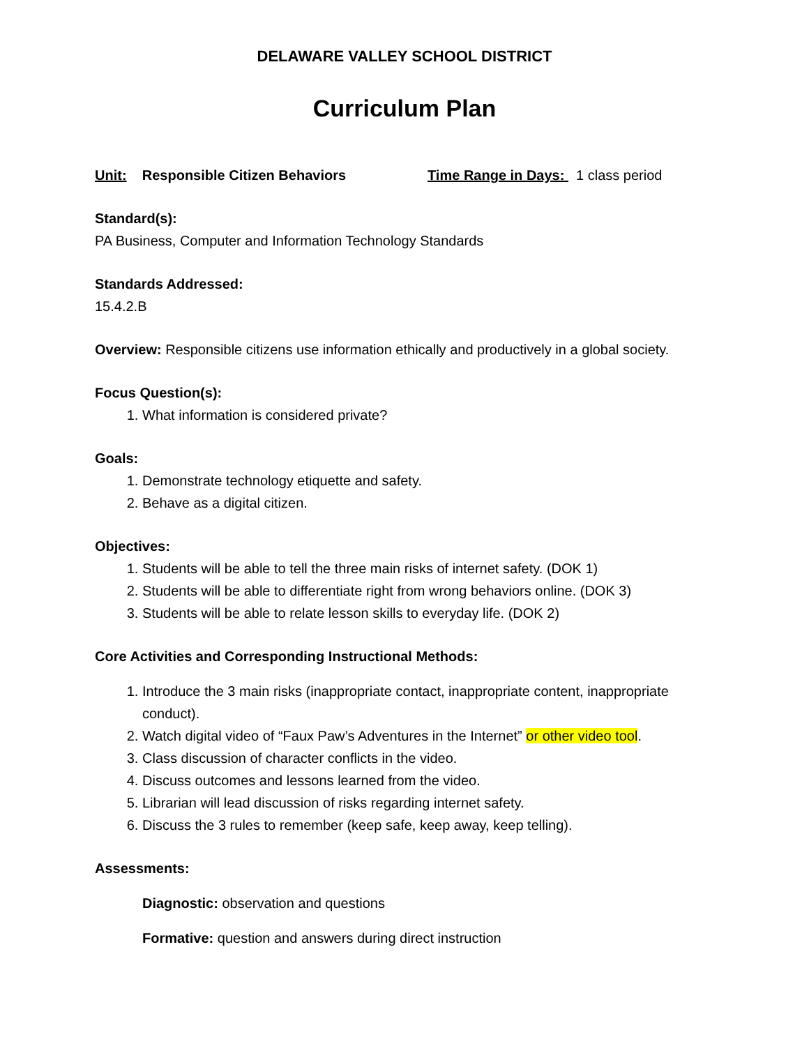DELAWARE VALLEY SCHOOL DISTRICT
Curriculum Plan
Unit: Responsible Citizen Behaviors Time Range in Days: 1 class period
Standard(s):
PA Business, Computer and Information Technology Standards
Standards Addressed:
15.4.2.B
Overview: Responsible citizens use information ethically and productively in a global society.
Focus Question(s):
1. What information is considered private?
Goals:
1. Demonstrate technology etiquette and safety.
2. Behave as a digital citizen.
Objectives:
1. Students will be able to tell the three main risks of internet safety. (DOK 1)
2. Students will be able to differentiate right from wrong behaviors online. (DOK 3)
3. Students will be able to relate lesson skills to everyday life. (DOK 2)
Core Activities and Corresponding Instructional Methods:
1. Introduce the 3 main risks (inappropriate contact, inappropriate content, inappropriate conduct).
2. Watch digital video of “Faux Paw’s Adventures in the Internet” or other video tool.
3. Class discussion of character conflicts in the video.
4. Discuss outcomes and lessons learned from the video.
5. Librarian will lead discussion of risks regarding internet safety.
6. Discuss the 3 rules to remember (keep safe, keep away, keep telling).
Assessments:
Diagnostic: observation and questions
Formative: question and answers during direct instruction